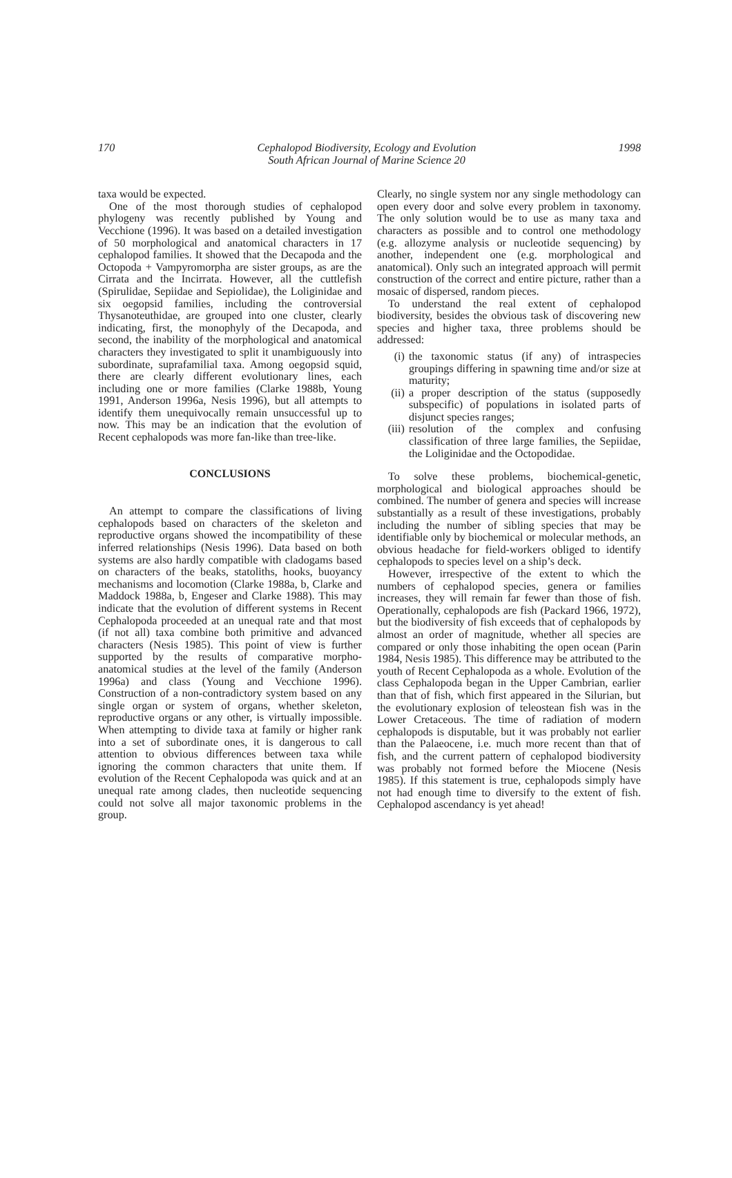170 Cephalopod Biodiversity, Ecology and Evolution
South African Journal of Marine Science 20
1998
taxa would be expected.
One of the most thorough studies of cephalopod phylogeny was recently published by Young and Vecchione (1996). It was based on a detailed investigation of 50 morphological and anatomical characters in 17 cephalopod families. It showed that the Decapoda and the Octopoda + Vampyromorpha are sister groups, as are the Cirrata and the Incirrata. However, all the cuttlefish (Spirulidae, Sepiidae and Sepiolidae), the Loliginidae and six oegopsid families, including the controversial Thysanoteuthidae, are grouped into one cluster, clearly indicating, first, the monophyly of the Decapoda, and second, the inability of the morphological and anatomical characters they investigated to split it unambiguously into subordinate, suprafamilial taxa. Among oegopsid squid, there are clearly different evolutionary lines, each including one or more families (Clarke 1988b, Young 1991, Anderson 1996a, Nesis 1996), but all attempts to identify them unequivocally remain unsuccessful up to now. This may be an indication that the evolution of Recent cephalopods was more fan-like than tree-like.
CONCLUSIONS
An attempt to compare the classifications of living cephalopods based on characters of the skeleton and reproductive organs showed the incompatibility of these inferred relationships (Nesis 1996). Data based on both systems are also hardly compatible with cladogams based on characters of the beaks, statoliths, hooks, buoyancy mechanisms and locomotion (Clarke 1988a, b, Clarke and Maddock 1988a, b, Engeser and Clarke 1988). This may indicate that the evolution of different systems in Recent Cephalopoda proceeded at an unequal rate and that most (if not all) taxa combine both primitive and advanced characters (Nesis 1985). This point of view is further supported by the results of comparative morpho-anatomical studies at the level of the family (Anderson 1996a) and class (Young and Vecchione 1996). Construction of a non-contradictory system based on any single organ or system of organs, whether skeleton, reproductive organs or any other, is virtually impossible. When attempting to divide taxa at family or higher rank into a set of subordinate ones, it is dangerous to call attention to obvious differences between taxa while ignoring the common characters that unite them. If evolution of the Recent Cephalopoda was quick and at an unequal rate among clades, then nucleotide sequencing could not solve all major taxonomic problems in the group.
Clearly, no single system nor any single methodology can open every door and solve every problem in taxonomy. The only solution would be to use as many taxa and characters as possible and to control one methodology (e.g. allozyme analysis or nucleotide sequencing) by another, independent one (e.g. morphological and anatomical). Only such an integrated approach will permit construction of the correct and entire picture, rather than a mosaic of dispersed, random pieces.
To understand the real extent of cephalopod biodiversity, besides the obvious task of discovering new species and higher taxa, three problems should be addressed:
(i) the taxonomic status (if any) of intraspecies groupings differing in spawning time and/or size at maturity;
(ii) a proper description of the status (supposedly subspecific) of populations in isolated parts of disjunct species ranges;
(iii) resolution of the complex and confusing classification of three large families, the Sepiidae, the Loliginidae and the Octopodidae.
To solve these problems, biochemical-genetic, morphological and biological approaches should be combined. The number of genera and species will increase substantially as a result of these investigations, probably including the number of sibling species that may be identifiable only by biochemical or molecular methods, an obvious headache for field-workers obliged to identify cephalopods to species level on a ship’s deck.
However, irrespective of the extent to which the numbers of cephalopod species, genera or families increases, they will remain far fewer than those of fish. Operationally, cephalopods are fish (Packard 1966, 1972), but the biodiversity of fish exceeds that of cephalopods by almost an order of magnitude, whether all species are compared or only those inhabiting the open ocean (Parin 1984, Nesis 1985). This difference may be attributed to the youth of Recent Cephalopoda as a whole. Evolution of the class Cephalopoda began in the Upper Cambrian, earlier than that of fish, which first appeared in the Silurian, but the evolutionary explosion of teleostean fish was in the Lower Cretaceous. The time of radiation of modern cephalopods is disputable, but it was probably not earlier than the Palaeocene, i.e. much more recent than that of fish, and the current pattern of cephalopod biodiversity was probably not formed before the Miocene (Nesis 1985). If this statement is true, cephalopods simply have not had enough time to diversify to the extent of fish. Cephalopod ascendancy is yet ahead!